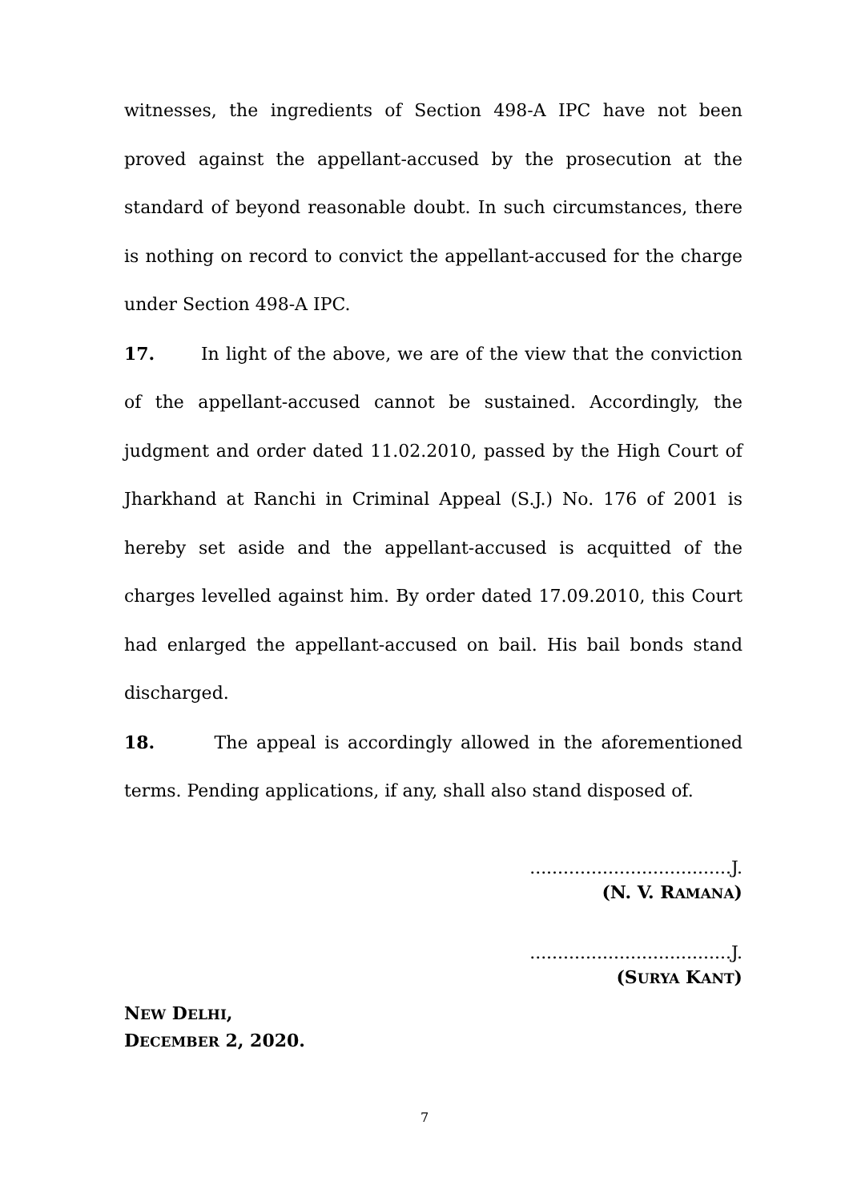witnesses, the ingredients of Section 498-A IPC have not been proved against the appellant-accused by the prosecution at the standard of beyond reasonable doubt. In such circumstances, there is nothing on record to convict the appellant-accused for the charge under Section 498-A IPC.
17. In light of the above, we are of the view that the conviction of the appellant-accused cannot be sustained. Accordingly, the judgment and order dated 11.02.2010, passed by the High Court of Jharkhand at Ranchi in Criminal Appeal (S.J.) No. 176 of 2001 is hereby set aside and the appellant-accused is acquitted of the charges levelled against him. By order dated 17.09.2010, this Court had enlarged the appellant-accused on bail. His bail bonds stand discharged.
18. The appeal is accordingly allowed in the aforementioned terms. Pending applications, if any, shall also stand disposed of.
....................................J.
(N. V. RAMANA)
....................................J.
(SURYA KANT)
NEW DELHI,
DECEMBER 2, 2020.
7